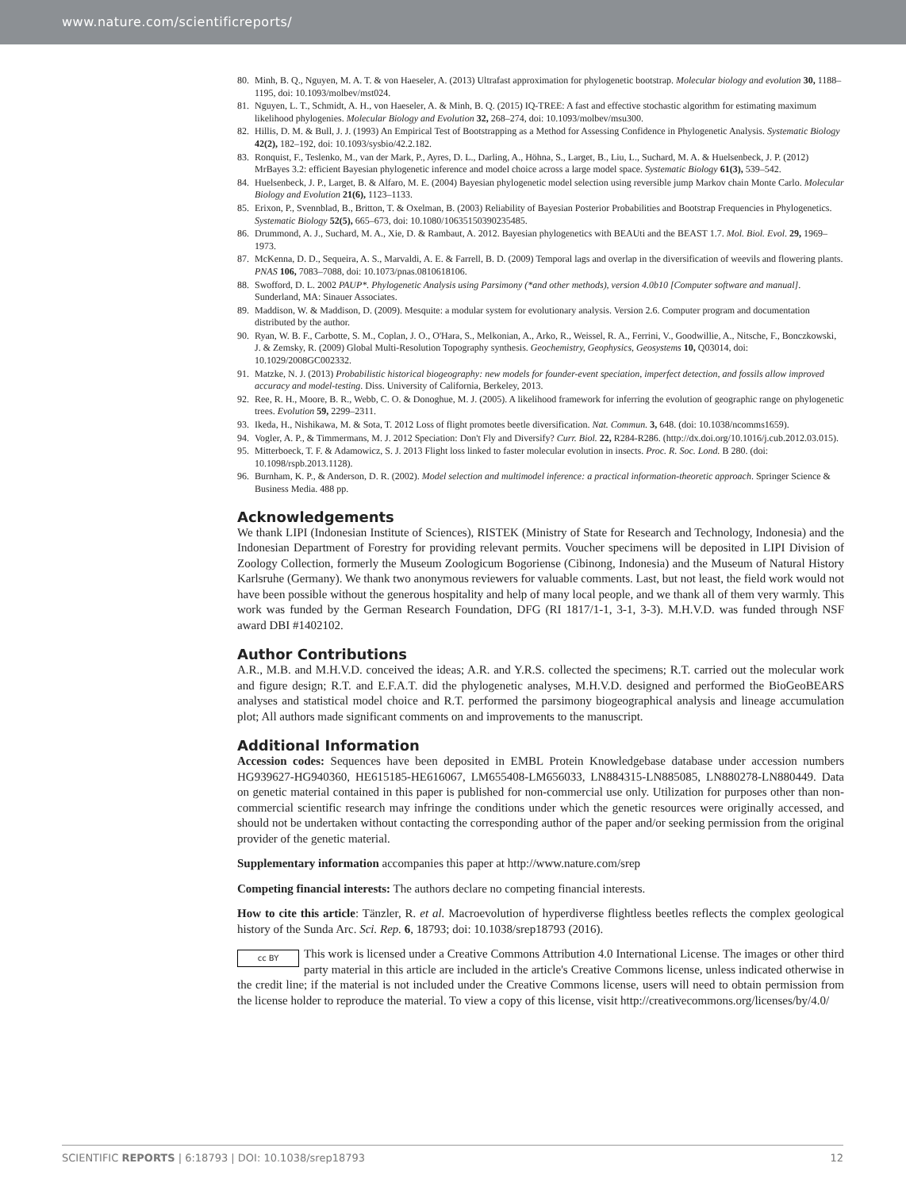www.nature.com/scientificreports/
80. Minh, B. Q., Nguyen, M. A. T. & von Haeseler, A. (2013) Ultrafast approximation for phylogenetic bootstrap. Molecular biology and evolution 30, 1188–1195, doi: 10.1093/molbev/mst024.
81. Nguyen, L. T., Schmidt, A. H., von Haeseler, A. & Minh, B. Q. (2015) IQ-TREE: A fast and effective stochastic algorithm for estimating maximum likelihood phylogenies. Molecular Biology and Evolution 32, 268–274, doi: 10.1093/molbev/msu300.
82. Hillis, D. M. & Bull, J. J. (1993) An Empirical Test of Bootstrapping as a Method for Assessing Confidence in Phylogenetic Analysis. Systematic Biology 42(2), 182–192, doi: 10.1093/sysbio/42.2.182.
83. Ronquist, F., Teslenko, M., van der Mark, P., Ayres, D. L., Darling, A., Höhna, S., Larget, B., Liu, L., Suchard, M. A. & Huelsenbeck, J. P. (2012) MrBayes 3.2: efficient Bayesian phylogenetic inference and model choice across a large model space. Systematic Biology 61(3), 539–542.
84. Huelsenbeck, J. P., Larget, B. & Alfaro, M. E. (2004) Bayesian phylogenetic model selection using reversible jump Markov chain Monte Carlo. Molecular Biology and Evolution 21(6), 1123–1133.
85. Erixon, P., Svennblad, B., Britton, T. & Oxelman, B. (2003) Reliability of Bayesian Posterior Probabilities and Bootstrap Frequencies in Phylogenetics. Systematic Biology 52(5), 665–673, doi: 10.1080/10635150390235485.
86. Drummond, A. J., Suchard, M. A., Xie, D. & Rambaut, A. 2012. Bayesian phylogenetics with BEAUti and the BEAST 1.7. Mol. Biol. Evol. 29, 1969–1973.
87. McKenna, D. D., Sequeira, A. S., Marvaldi, A. E. & Farrell, B. D. (2009) Temporal lags and overlap in the diversification of weevils and flowering plants. PNAS 106, 7083–7088, doi: 10.1073/pnas.0810618106.
88. Swofford, D. L. 2002 PAUP*. Phylogenetic Analysis using Parsimony (*and other methods), version 4.0b10 [Computer software and manual]. Sunderland, MA: Sinauer Associates.
89. Maddison, W. & Maddison, D. (2009). Mesquite: a modular system for evolutionary analysis. Version 2.6. Computer program and documentation distributed by the author.
90. Ryan, W. B. F., Carbotte, S. M., Coplan, J. O., O'Hara, S., Melkonian, A., Arko, R., Weissel, R. A., Ferrini, V., Goodwillie, A., Nitsche, F., Bonczkowski, J. & Zemsky, R. (2009) Global Multi-Resolution Topography synthesis. Geochemistry, Geophysics, Geosystems 10, Q03014, doi: 10.1029/2008GC002332.
91. Matzke, N. J. (2013) Probabilistic historical biogeography: new models for founder-event speciation, imperfect detection, and fossils allow improved accuracy and model-testing. Diss. University of California, Berkeley, 2013.
92. Ree, R. H., Moore, B. R., Webb, C. O. & Donoghue, M. J. (2005). A likelihood framework for inferring the evolution of geographic range on phylogenetic trees. Evolution 59, 2299–2311.
93. Ikeda, H., Nishikawa, M. & Sota, T. 2012 Loss of flight promotes beetle diversification. Nat. Commun. 3, 648. (doi: 10.1038/ncomms1659).
94. Vogler, A. P., & Timmermans, M. J. 2012 Speciation: Don't Fly and Diversify? Curr. Biol. 22, R284-R286. (http://dx.doi.org/10.1016/j.cub.2012.03.015).
95. Mitterboeck, T. F. & Adamowicz, S. J. 2013 Flight loss linked to faster molecular evolution in insects. Proc. R. Soc. Lond. B 280. (doi: 10.1098/rspb.2013.1128).
96. Burnham, K. P., & Anderson, D. R. (2002). Model selection and multimodel inference: a practical information-theoretic approach. Springer Science & Business Media. 488 pp.
Acknowledgements
We thank LIPI (Indonesian Institute of Sciences), RISTEK (Ministry of State for Research and Technology, Indonesia) and the Indonesian Department of Forestry for providing relevant permits. Voucher specimens will be deposited in LIPI Division of Zoology Collection, formerly the Museum Zoologicum Bogoriense (Cibinong, Indonesia) and the Museum of Natural History Karlsruhe (Germany). We thank two anonymous reviewers for valuable comments. Last, but not least, the field work would not have been possible without the generous hospitality and help of many local people, and we thank all of them very warmly. This work was funded by the German Research Foundation, DFG (RI 1817/1-1, 3-1, 3-3). M.H.V.D. was funded through NSF award DBI #1402102.
Author Contributions
A.R., M.B. and M.H.V.D. conceived the ideas; A.R. and Y.R.S. collected the specimens; R.T. carried out the molecular work and figure design; R.T. and E.F.A.T. did the phylogenetic analyses, M.H.V.D. designed and performed the BioGeoBEARS analyses and statistical model choice and R.T. performed the parsimony biogeographical analysis and lineage accumulation plot; All authors made significant comments on and improvements to the manuscript.
Additional Information
Accession codes: Sequences have been deposited in EMBL Protein Knowledgebase database under accession numbers HG939627-HG940360, HE615185-HE616067, LM655408-LM656033, LN884315-LN885085, LN880278-LN880449. Data on genetic material contained in this paper is published for non-commercial use only. Utilization for purposes other than non-commercial scientific research may infringe the conditions under which the genetic resources were originally accessed, and should not be undertaken without contacting the corresponding author of the paper and/or seeking permission from the original provider of the genetic material.
Supplementary information accompanies this paper at http://www.nature.com/srep
Competing financial interests: The authors declare no competing financial interests.
How to cite this article: Tänzler, R. et al. Macroevolution of hyperdiverse flightless beetles reflects the complex geological history of the Sunda Arc. Sci. Rep. 6, 18793; doi: 10.1038/srep18793 (2016).
cc BY This work is licensed under a Creative Commons Attribution 4.0 International License. The images or other third party material in this article are included in the article's Creative Commons license, unless indicated otherwise in the credit line; if the material is not included under the Creative Commons license, users will need to obtain permission from the license holder to reproduce the material. To view a copy of this license, visit http://creativecommons.org/licenses/by/4.0/
SCIENTIFIC REPORTS | 6:18793 | DOI: 10.1038/srep18793 12